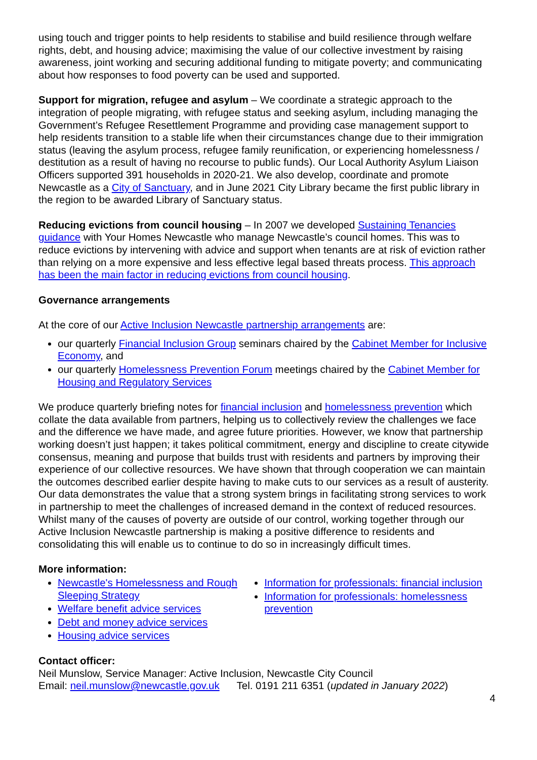using touch and trigger points to help residents to stabilise and build resilience through welfare rights, debt, and housing advice; maximising the value of our collective investment by raising awareness, joint working and securing additional funding to mitigate poverty; and communicating about how responses to food poverty can be used and supported.
Support for migration, refugee and asylum – We coordinate a strategic approach to the integration of people migrating, with refugee status and seeking asylum, including managing the Government’s Refugee Resettlement Programme and providing case management support to help residents transition to a stable life when their circumstances change due to their immigration status (leaving the asylum process, refugee family reunification, or experiencing homelessness / destitution as a result of having no recourse to public funds). Our Local Authority Asylum Liaison Officers supported 391 households in 2020-21. We also develop, coordinate and promote Newcastle as a City of Sanctuary, and in June 2021 City Library became the first public library in the region to be awarded Library of Sanctuary status.
Reducing evictions from council housing – In 2007 we developed Sustaining Tenancies guidance with Your Homes Newcastle who manage Newcastle’s council homes. This was to reduce evictions by intervening with advice and support when tenants are at risk of eviction rather than relying on a more expensive and less effective legal based threats process. This approach has been the main factor in reducing evictions from council housing.
Governance arrangements
At the core of our Active Inclusion Newcastle partnership arrangements are:
our quarterly Financial Inclusion Group seminars chaired by the Cabinet Member for Inclusive Economy, and
our quarterly Homelessness Prevention Forum meetings chaired by the Cabinet Member for Housing and Regulatory Services
We produce quarterly briefing notes for financial inclusion and homelessness prevention which collate the data available from partners, helping us to collectively review the challenges we face and the difference we have made, and agree future priorities. However, we know that partnership working doesn’t just happen; it takes political commitment, energy and discipline to create citywide consensus, meaning and purpose that builds trust with residents and partners by improving their experience of our collective resources. We have shown that through cooperation we can maintain the outcomes described earlier despite having to make cuts to our services as a result of austerity. Our data demonstrates the value that a strong system brings in facilitating strong services to work in partnership to meet the challenges of increased demand in the context of reduced resources. Whilst many of the causes of poverty are outside of our control, working together through our Active Inclusion Newcastle partnership is making a positive difference to residents and consolidating this will enable us to continue to do so in increasingly difficult times.
More information:
Newcastle's Homelessness and Rough Sleeping Strategy
Welfare benefit advice services
Debt and money advice services
Housing advice services
Information for professionals: financial inclusion
Information for professionals: homelessness prevention
Contact officer:
Neil Munslow, Service Manager: Active Inclusion, Newcastle City Council
Email: neil.munslow@newcastle.gov.uk Tel. 0191 211 6351 (updated in January 2022)
4